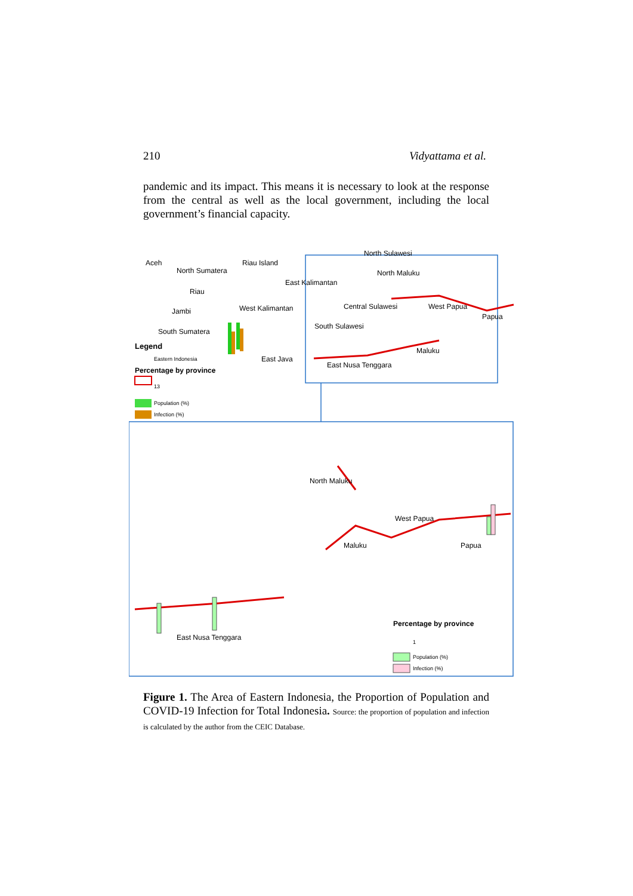210 Vidyattama et al.
pandemic and its impact. This means it is necessary to look at the response from the central as well as the local government, including the local government’s financial capacity.
Aceh
North Sumatera
Riau Island
North Sulawesi
North Maluku
East Kalimantan
Riau
West Kalimantan Central Sulawesi West Papua
Papua
Jambi
South Sulawesi
South Sumatera
Legend Maluku
East Java Eastern Indonesia
East Nusa Tenggara
Percentage by province
13
Population (%)
Infection (%)
North Maluku
West Papua
Papua Maluku
Percentage by province
East Nusa Tenggara
1
Population (%)
Infection (%)
Figure 1. The Area of Eastern Indonesia, the Proportion of Population and COVID-19 Infection for Total Indonesia. Source: the proportion of population and infection is calculated by the author from the CEIC Database.